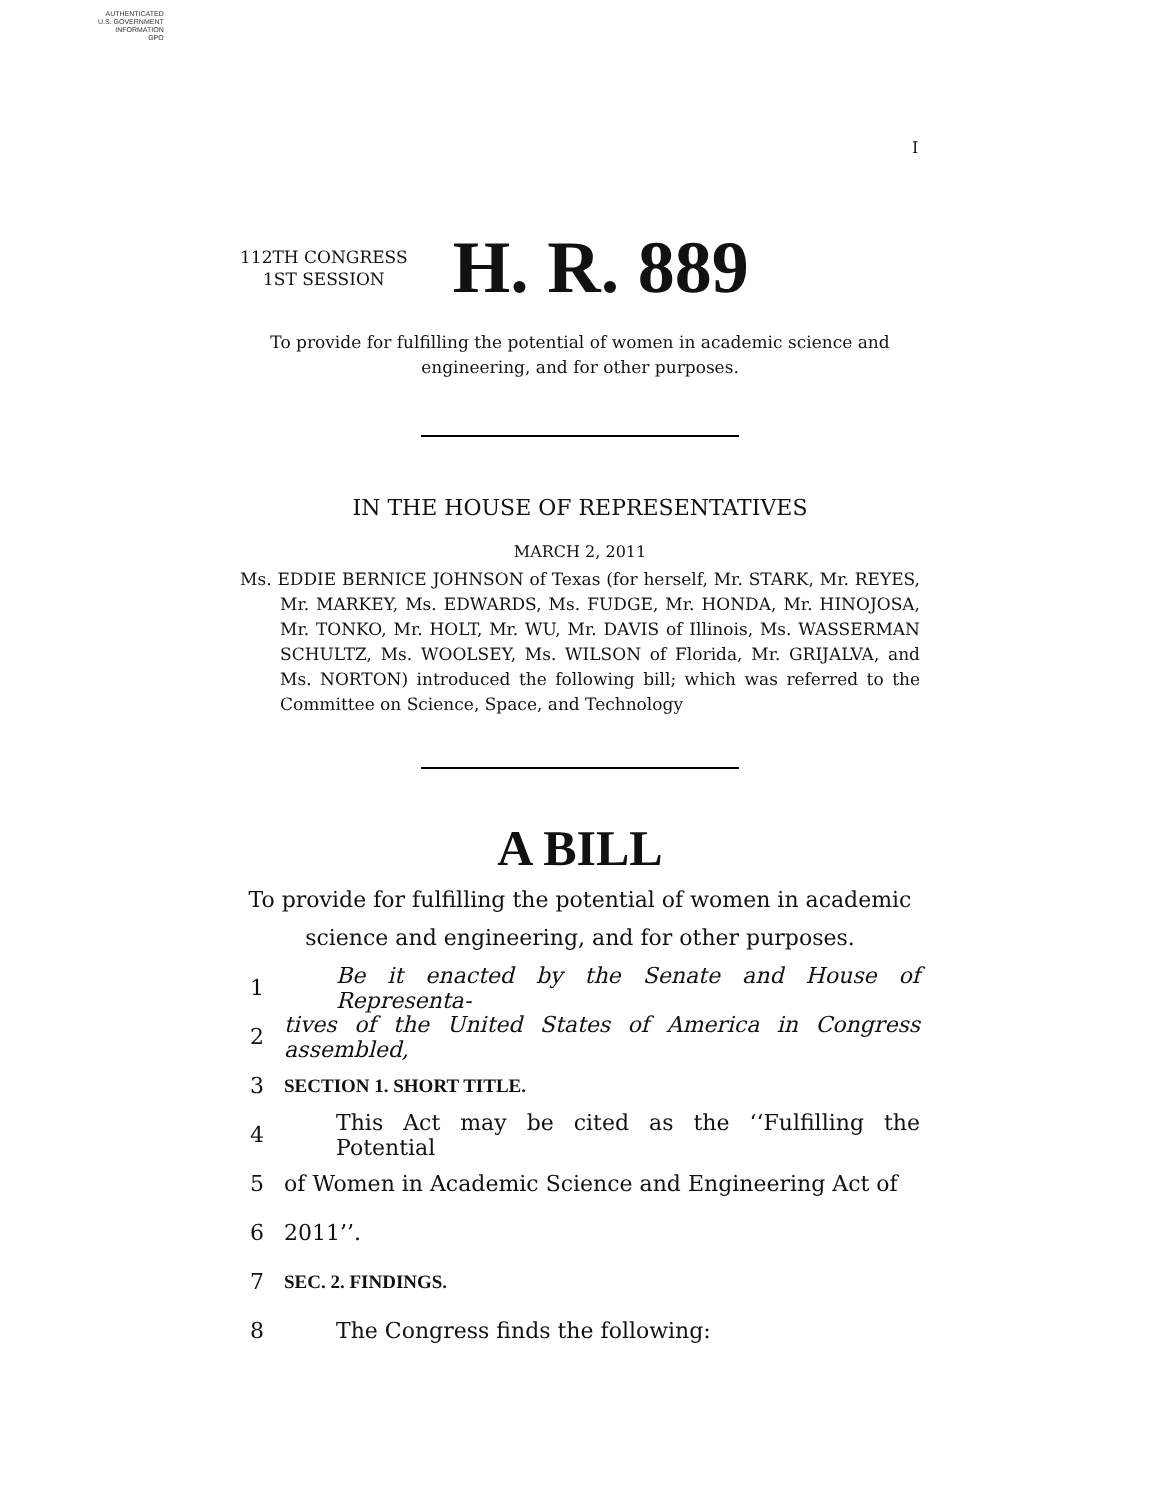AUTHENTICATED
U.S. GOVERNMENT
INFORMATION
GPO
I
112TH CONGRESS
1ST SESSION
H. R. 889
To provide for fulfilling the potential of women in academic science and
engineering, and for other purposes.
IN THE HOUSE OF REPRESENTATIVES
MARCH 2, 2011
Ms. EDDIE BERNICE JOHNSON of Texas (for herself, Mr. STARK, Mr. REYES, Mr. MARKEY, Ms. EDWARDS, Ms. FUDGE, Mr. HONDA, Mr. HINOJOSA, Mr. TONKO, Mr. HOLT, Mr. WU, Mr. DAVIS of Illinois, Ms. WASSERMAN SCHULTZ, Ms. WOOLSEY, Ms. WILSON of Florida, Mr. GRIJALVA, and Ms. NORTON) introduced the following bill; which was referred to the Committee on Science, Space, and Technology
A BILL
To provide for fulfilling the potential of women in academic
science and engineering, and for other purposes.
1 Be it enacted by the Senate and House of Representa-
2 tives of the United States of America in Congress assembled,
3 SECTION 1. SHORT TITLE.
4 This Act may be cited as the ‘‘Fulfilling the Potential
5 of Women in Academic Science and Engineering Act of
6 2011’’.
7 SEC. 2. FINDINGS.
8 The Congress finds the following: